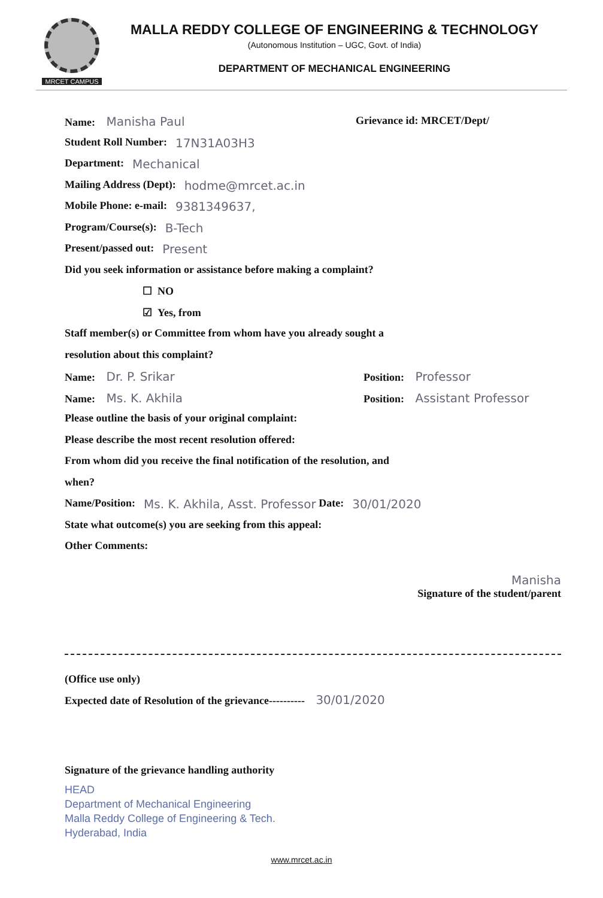MRCET CAMPUS
MALLA REDDY COLLEGE OF ENGINEERING & TECHNOLOGY
(Autonomous Institution – UGC, Govt. of India)
DEPARTMENT OF MECHANICAL ENGINEERING
Name: Manisha Paul Grievance id: MRCET/Dept/
Student Roll Number: 17N31A03H3
Department: Mechanical
Mailing Address (Dept): hodme@mrcet.ac.in
Mobile Phone: e-mail: 9381349637,
Program/Course(s): B-Tech
Present/passed out: Present
Did you seek information or assistance before making a complaint?
☐ NO
☑ Yes, from
Staff member(s) or Committee from whom have you already sought a
resolution about this complaint?
Name: Dr. P. Srikar Position: Professor
Name: Ms. K. Akhila Position: Assistant Professor
Please outline the basis of your original complaint:
Please describe the most recent resolution offered:
From whom did you receive the final notification of the resolution, and
when?
Name/Position: Ms. K. Akhila, Asst. Professor Date: 30/01/2020
State what outcome(s) you are seeking from this appeal:
Other Comments:
Manisha
Signature of the student/parent
(Office use only)
Expected date of Resolution of the grievance---------- 30/01/2020
Signature of the grievance handling authority
HEAD
Department of Mechanical Engineering
Malla Reddy College of Engineering & Tech.
Hyderabad, India
www.mrcet.ac.in